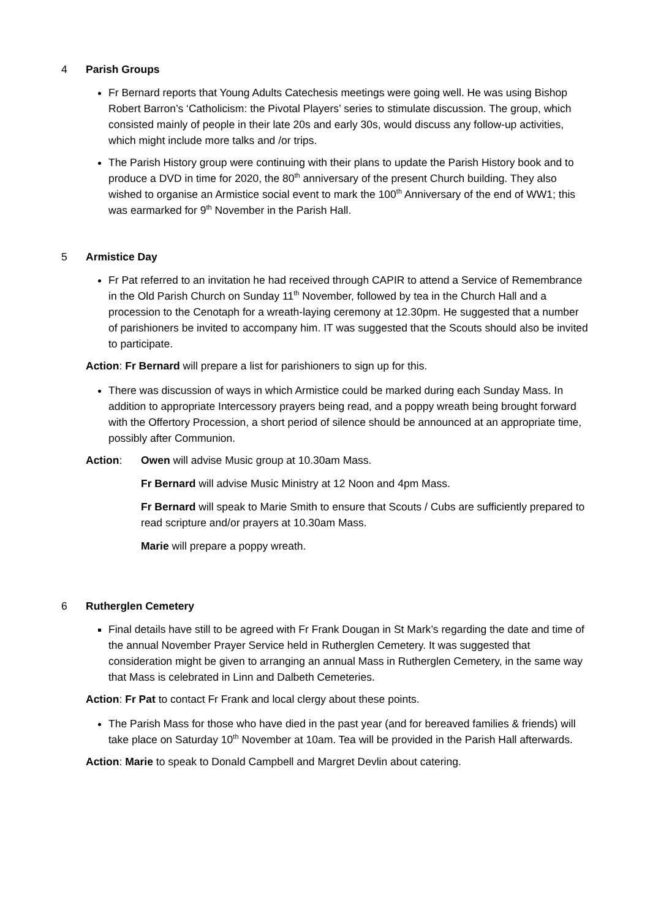4 Parish Groups
Fr Bernard reports that Young Adults Catechesis meetings were going well. He was using Bishop Robert Barron’s ‘Catholicism: the Pivotal Players’ series to stimulate discussion. The group, which consisted mainly of people in their late 20s and early 30s, would discuss any follow-up activities, which might include more talks and /or trips.
The Parish History group were continuing with their plans to update the Parish History book and to produce a DVD in time for 2020, the 80<sup>th</sup> anniversary of the present Church building. They also wished to organise an Armistice social event to mark the 100<sup>th</sup> Anniversary of the end of WW1; this was earmarked for 9<sup>th</sup> November in the Parish Hall.
5 Armistice Day
Fr Pat referred to an invitation he had received through CAPIR to attend a Service of Remembrance in the Old Parish Church on Sunday 11<sup>th</sup> November, followed by tea in the Church Hall and a procession to the Cenotaph for a wreath-laying ceremony at 12.30pm. He suggested that a number of parishioners be invited to accompany him. IT was suggested that the Scouts should also be invited to participate.
Action: Fr Bernard will prepare a list for parishioners to sign up for this.
There was discussion of ways in which Armistice could be marked during each Sunday Mass. In addition to appropriate Intercessory prayers being read, and a poppy wreath being brought forward with the Offertory Procession, a short period of silence should be announced at an appropriate time, possibly after Communion.
Action: Owen will advise Music group at 10.30am Mass.
Fr Bernard will advise Music Ministry at 12 Noon and 4pm Mass.
Fr Bernard will speak to Marie Smith to ensure that Scouts / Cubs are sufficiently prepared to read scripture and/or prayers at 10.30am Mass.
Marie will prepare a poppy wreath.
6 Rutherglen Cemetery
Final details have still to be agreed with Fr Frank Dougan in St Mark’s regarding the date and time of the annual November Prayer Service held in Rutherglen Cemetery. It was suggested that consideration might be given to arranging an annual Mass in Rutherglen Cemetery, in the same way that Mass is celebrated in Linn and Dalbeth Cemeteries.
Action: Fr Pat to contact Fr Frank and local clergy about these points.
The Parish Mass for those who have died in the past year (and for bereaved families & friends) will take place on Saturday 10<sup>th</sup> November at 10am. Tea will be provided in the Parish Hall afterwards.
Action: Marie to speak to Donald Campbell and Margret Devlin about catering.